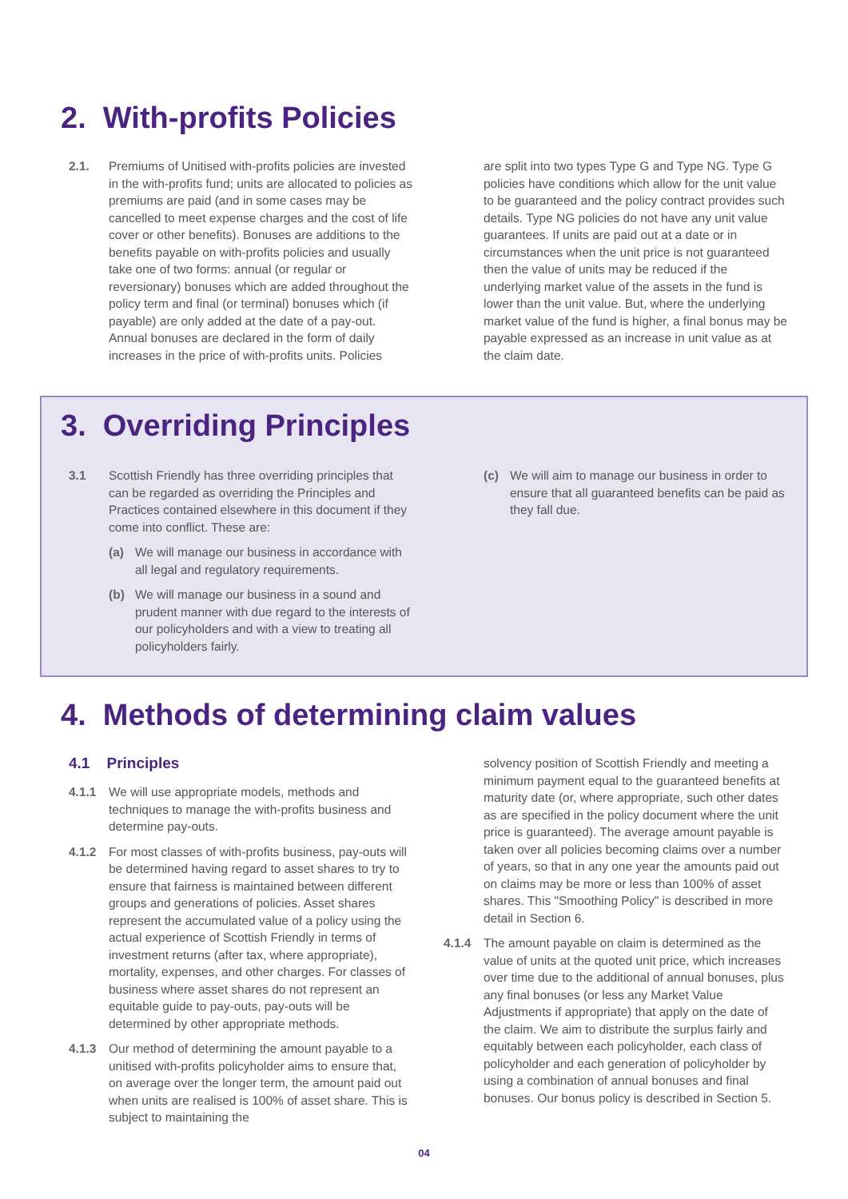2. With-profits Policies
2.1. Premiums of Unitised with-profits policies are invested in the with-profits fund; units are allocated to policies as premiums are paid (and in some cases may be cancelled to meet expense charges and the cost of life cover or other benefits). Bonuses are additions to the benefits payable on with-profits policies and usually take one of two forms: annual (or regular or reversionary) bonuses which are added throughout the policy term and final (or terminal) bonuses which (if payable) are only added at the date of a pay-out. Annual bonuses are declared in the form of daily increases in the price of with-profits units. Policies
are split into two types Type G and Type NG. Type G policies have conditions which allow for the unit value to be guaranteed and the policy contract provides such details. Type NG policies do not have any unit value guarantees. If units are paid out at a date or in circumstances when the unit price is not guaranteed then the value of units may be reduced if the underlying market value of the assets in the fund is lower than the unit value. But, where the underlying market value of the fund is higher, a final bonus may be payable expressed as an increase in unit value as at the claim date.
3. Overriding Principles
3.1 Scottish Friendly has three overriding principles that can be regarded as overriding the Principles and Practices contained elsewhere in this document if they come into conflict. These are:
(a) We will manage our business in accordance with all legal and regulatory requirements.
(b) We will manage our business in a sound and prudent manner with due regard to the interests of our policyholders and with a view to treating all policyholders fairly.
(c) We will aim to manage our business in order to ensure that all guaranteed benefits can be paid as they fall due.
4. Methods of determining claim values
4.1 Principles
4.1.1 We will use appropriate models, methods and techniques to manage the with-profits business and determine pay-outs.
4.1.2 For most classes of with-profits business, pay-outs will be determined having regard to asset shares to try to ensure that fairness is maintained between different groups and generations of policies. Asset shares represent the accumulated value of a policy using the actual experience of Scottish Friendly in terms of investment returns (after tax, where appropriate), mortality, expenses, and other charges. For classes of business where asset shares do not represent an equitable guide to pay-outs, pay-outs will be determined by other appropriate methods.
4.1.3 Our method of determining the amount payable to a unitised with-profits policyholder aims to ensure that, on average over the longer term, the amount paid out when units are realised is 100% of asset share. This is subject to maintaining the
solvency position of Scottish Friendly and meeting a minimum payment equal to the guaranteed benefits at maturity date (or, where appropriate, such other dates as are specified in the policy document where the unit price is guaranteed). The average amount payable is taken over all policies becoming claims over a number of years, so that in any one year the amounts paid out on claims may be more or less than 100% of asset shares. This "Smoothing Policy" is described in more detail in Section 6.
4.1.4 The amount payable on claim is determined as the value of units at the quoted unit price, which increases over time due to the additional of annual bonuses, plus any final bonuses (or less any Market Value Adjustments if appropriate) that apply on the date of the claim. We aim to distribute the surplus fairly and equitably between each policyholder, each class of policyholder and each generation of policyholder by using a combination of annual bonuses and final bonuses. Our bonus policy is described in Section 5.
04